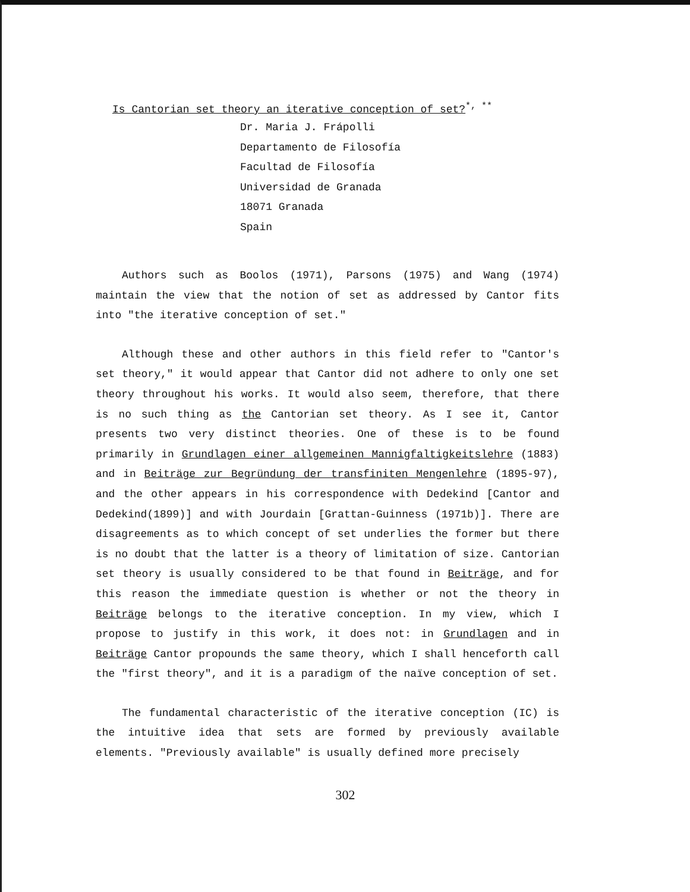Is Cantorian set theory an iterative conception of set?<sup>*, **</sup>
Dr. Maria J. Frápolli
Departamento de Filosofía
Facultad de Filosofía
Universidad de Granada
18071 Granada
Spain
Authors such as Boolos (1971), Parsons (1975) and Wang (1974) maintain the view that the notion of set as addressed by Cantor fits into "the iterative conception of set."
Although these and other authors in this field refer to "Cantor's set theory," it would appear that Cantor did not adhere to only one set theory throughout his works. It would also seem, therefore, that there is no such thing as the Cantorian set theory. As I see it, Cantor presents two very distinct theories. One of these is to be found primarily in Grundlagen einer allgemeinen Mannigfaltigkeitslehre (1883) and in Beiträge zur Begründung der transfiniten Mengenlehre (1895-97), and the other appears in his correspondence with Dedekind [Cantor and Dedekind(1899)] and with Jourdain [Grattan-Guinness (1971b)]. There are disagreements as to which concept of set underlies the former but there is no doubt that the latter is a theory of limitation of size. Cantorian set theory is usually considered to be that found in Beiträge, and for this reason the immediate question is whether or not the theory in Beiträge belongs to the iterative conception. In my view, which I propose to justify in this work, it does not: in Grundlagen and in Beiträge Cantor propounds the same theory, which I shall henceforth call the "first theory", and it is a paradigm of the naïve conception of set.
The fundamental characteristic of the iterative conception (IC) is the intuitive idea that sets are formed by previously available elements. "Previously available" is usually defined more precisely
302